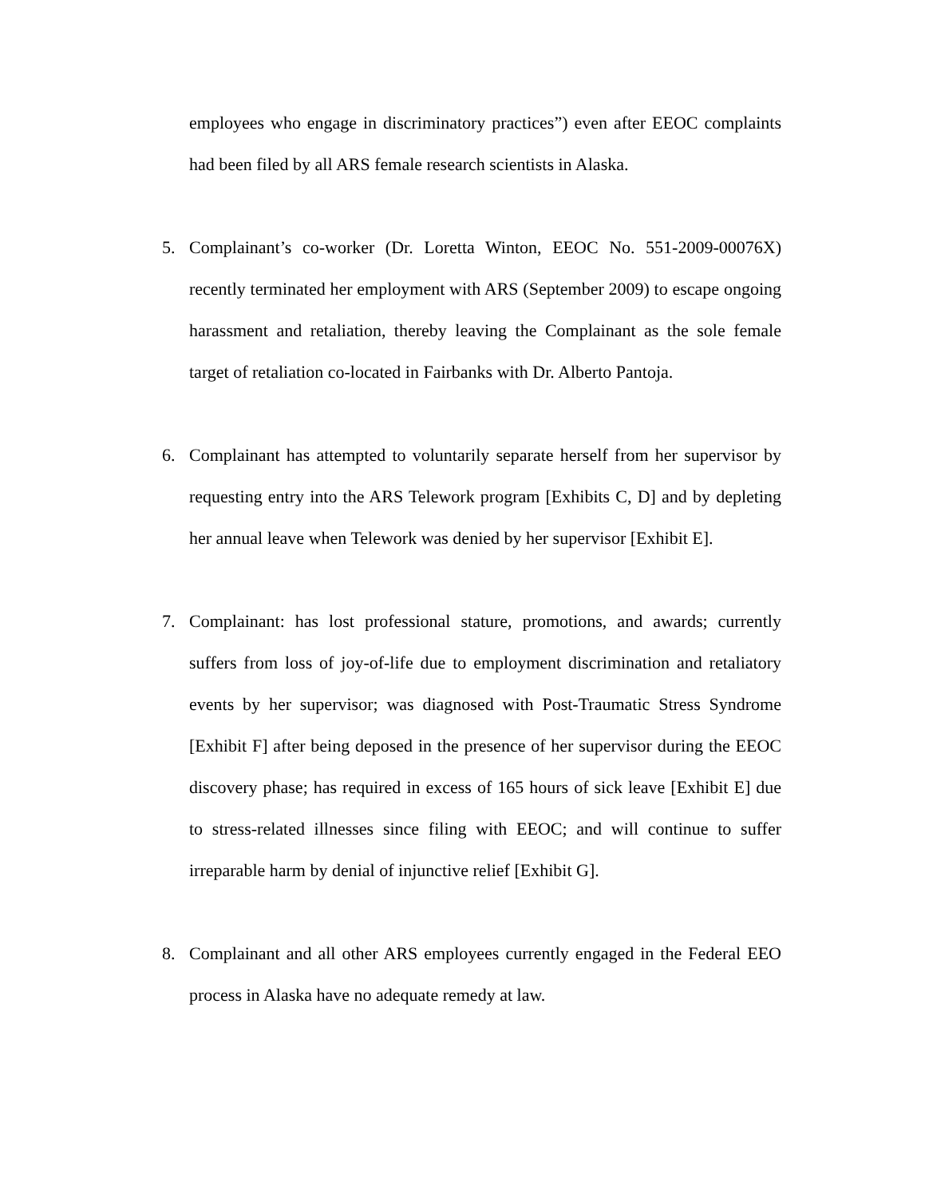employees who engage in discriminatory practices”) even after EEOC complaints had been filed by all ARS female research scientists in Alaska.
5. Complainant’s co-worker (Dr. Loretta Winton, EEOC No. 551-2009-00076X) recently terminated her employment with ARS (September 2009) to escape ongoing harassment and retaliation, thereby leaving the Complainant as the sole female target of retaliation co-located in Fairbanks with Dr. Alberto Pantoja.
6. Complainant has attempted to voluntarily separate herself from her supervisor by requesting entry into the ARS Telework program [Exhibits C, D] and by depleting her annual leave when Telework was denied by her supervisor [Exhibit E].
7. Complainant: has lost professional stature, promotions, and awards; currently suffers from loss of joy-of-life due to employment discrimination and retaliatory events by her supervisor; was diagnosed with Post-Traumatic Stress Syndrome [Exhibit F] after being deposed in the presence of her supervisor during the EEOC discovery phase; has required in excess of 165 hours of sick leave [Exhibit E] due to stress-related illnesses since filing with EEOC; and will continue to suffer irreparable harm by denial of injunctive relief [Exhibit G].
8. Complainant and all other ARS employees currently engaged in the Federal EEO process in Alaska have no adequate remedy at law.